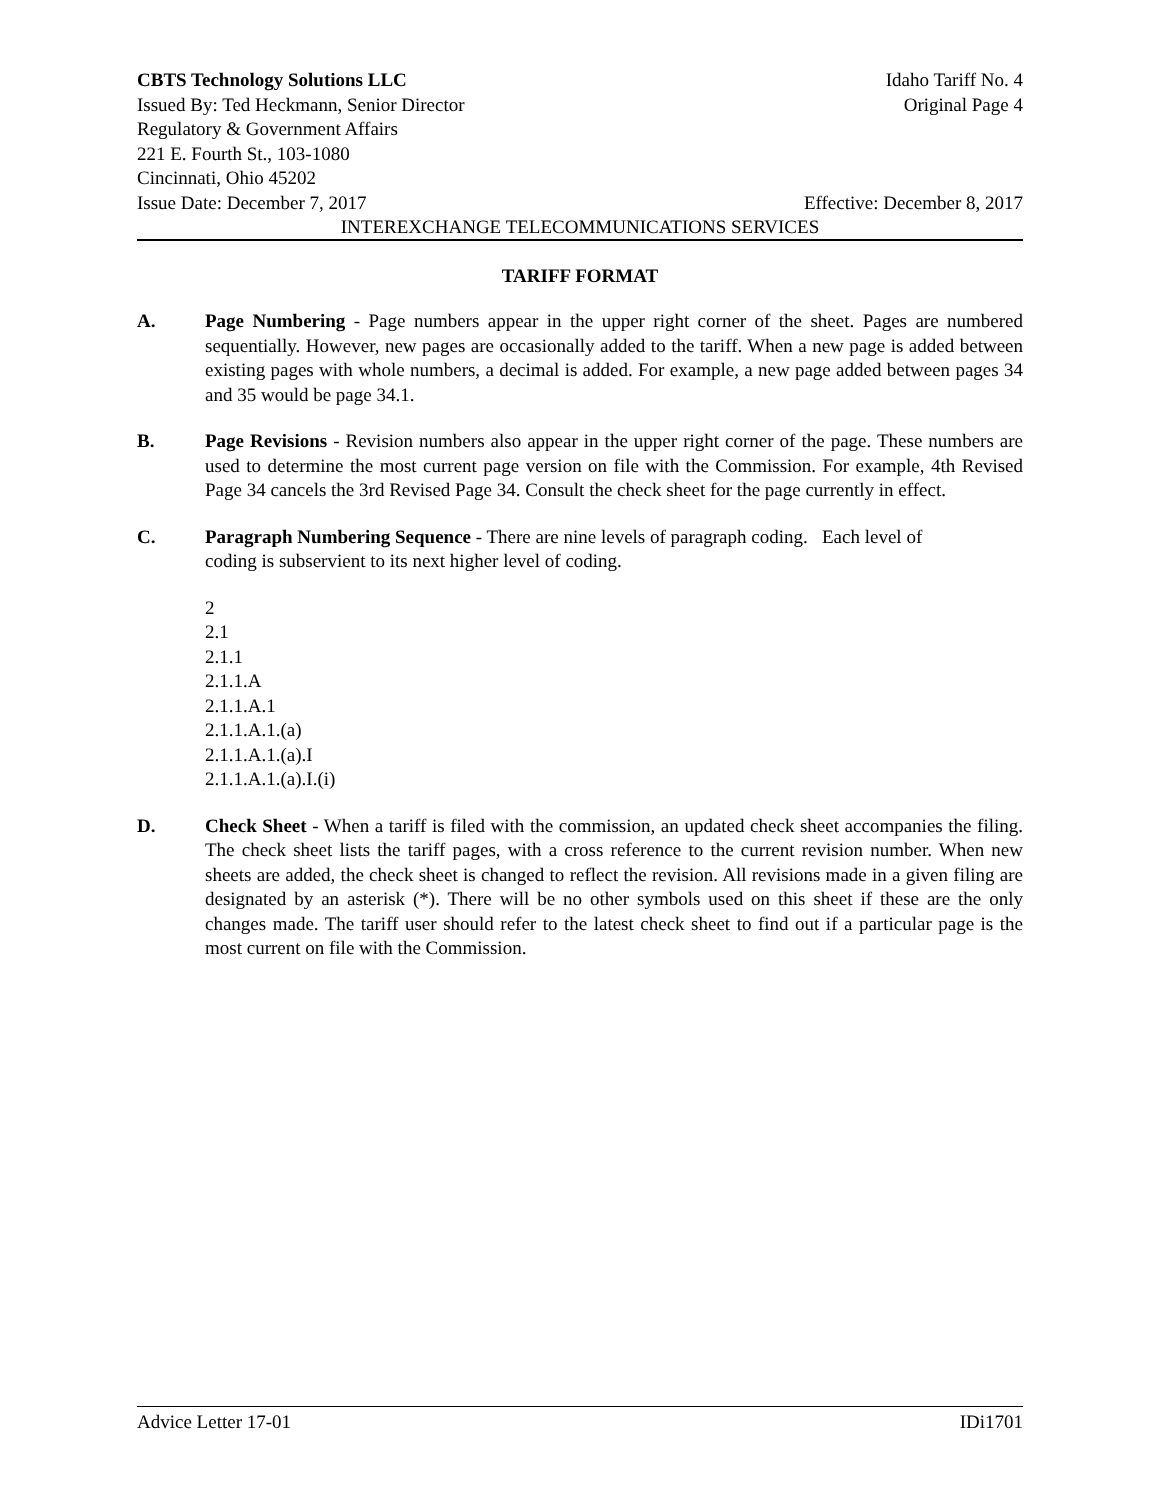CBTS Technology Solutions LLC Idaho Tariff No. 4
Issued By: Ted Heckmann, Senior Director Original Page 4
Regulatory & Government Affairs
221 E. Fourth St., 103-1080
Cincinnati, Ohio 45202
Issue Date: December 7, 2017 Effective: December 8, 2017
INTEREXCHANGE TELECOMMUNICATIONS SERVICES
TARIFF FORMAT
A. Page Numbering - Page numbers appear in the upper right corner of the sheet. Pages are numbered sequentially. However, new pages are occasionally added to the tariff. When a new page is added between existing pages with whole numbers, a decimal is added. For example, a new page added between pages 34 and 35 would be page 34.1.
B. Page Revisions - Revision numbers also appear in the upper right corner of the page. These numbers are used to determine the most current page version on file with the Commission. For example, 4th Revised Page 34 cancels the 3rd Revised Page 34. Consult the check sheet for the page currently in effect.
C. Paragraph Numbering Sequence - There are nine levels of paragraph coding. Each level of coding is subservient to its next higher level of coding.
2
2.1
2.1.1
2.1.1.A
2.1.1.A.1
2.1.1.A.1.(a)
2.1.1.A.1.(a).I
2.1.1.A.1.(a).I.(i)
D. Check Sheet - When a tariff is filed with the commission, an updated check sheet accompanies the filing. The check sheet lists the tariff pages, with a cross reference to the current revision number. When new sheets are added, the check sheet is changed to reflect the revision. All revisions made in a given filing are designated by an asterisk (*). There will be no other symbols used on this sheet if these are the only changes made. The tariff user should refer to the latest check sheet to find out if a particular page is the most current on file with the Commission.
Advice Letter 17-01 IDi1701